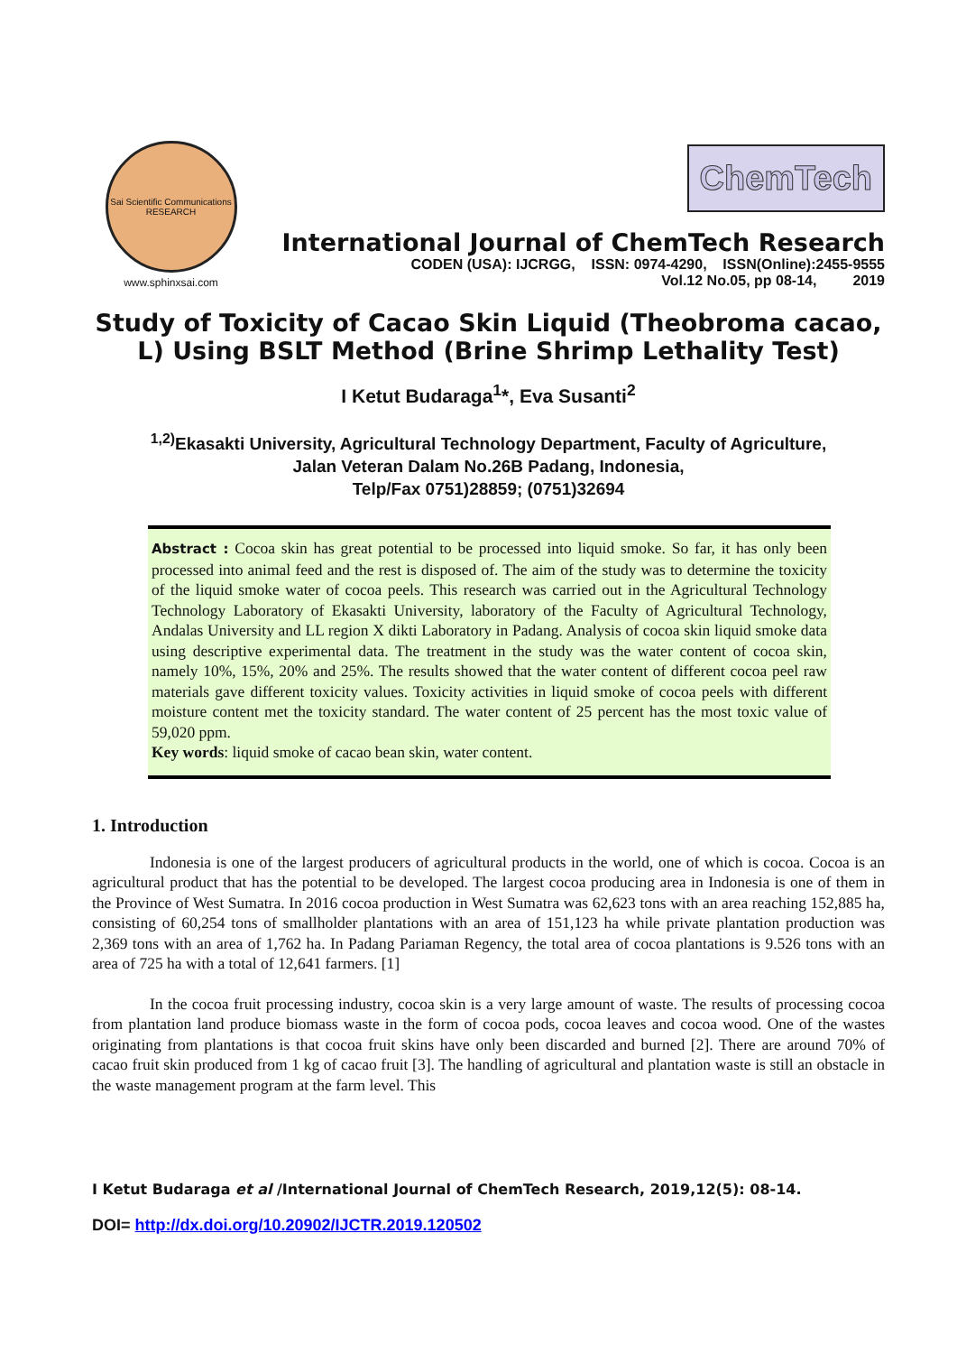Sai Scientific Communications
RESEARCH
www.sphinxsai.com
ChemTech
International Journal of ChemTech Research
CODEN (USA): IJCRGG, ISSN: 0974-4290, ISSN(Online):2455-9555
Vol.12 No.05, pp 08-14, 2019
Study of Toxicity of Cacao Skin Liquid (Theobroma cacao, L) Using BSLT Method (Brine Shrimp Lethality Test)
I Ketut Budaraga<sup>1</sup>*, Eva Susanti<sup>2</sup>
<sup>1,2)</sup>Ekasakti University, Agricultural Technology Department, Faculty of Agriculture,
Jalan Veteran Dalam No.26B Padang, Indonesia,
Telp/Fax 0751)28859; (0751)32694
Abstract : Cocoa skin has great potential to be processed into liquid smoke. So far, it has only been processed into animal feed and the rest is disposed of. The aim of the study was to determine the toxicity of the liquid smoke water of cocoa peels. This research was carried out in the Agricultural Technology Technology Laboratory of Ekasakti University, laboratory of the Faculty of Agricultural Technology, Andalas University and LL region X dikti Laboratory in Padang. Analysis of cocoa skin liquid smoke data using descriptive experimental data. The treatment in the study was the water content of cocoa skin, namely 10%, 15%, 20% and 25%. The results showed that the water content of different cocoa peel raw materials gave different toxicity values. Toxicity activities in liquid smoke of cocoa peels with different moisture content met the toxicity standard. The water content of 25 percent has the most toxic value of 59,020 ppm.
Key words: liquid smoke of cacao bean skin, water content.
1. Introduction
Indonesia is one of the largest producers of agricultural products in the world, one of which is cocoa. Cocoa is an agricultural product that has the potential to be developed. The largest cocoa producing area in Indonesia is one of them in the Province of West Sumatra. In 2016 cocoa production in West Sumatra was 62,623 tons with an area reaching 152,885 ha, consisting of 60,254 tons of smallholder plantations with an area of 151,123 ha while private plantation production was 2,369 tons with an area of 1,762 ha. In Padang Pariaman Regency, the total area of cocoa plantations is 9.526 tons with an area of 725 ha with a total of 12,641 farmers. [1]
In the cocoa fruit processing industry, cocoa skin is a very large amount of waste. The results of processing cocoa from plantation land produce biomass waste in the form of cocoa pods, cocoa leaves and cocoa wood. One of the wastes originating from plantations is that cocoa fruit skins have only been discarded and burned [2]. There are around 70% of cacao fruit skin produced from 1 kg of cacao fruit [3]. The handling of agricultural and plantation waste is still an obstacle in the waste management program at the farm level. This
I Ketut Budaraga et al /International Journal of ChemTech Research, 2019,12(5): 08-14.
DOI= http://dx.doi.org/10.20902/IJCTR.2019.120502